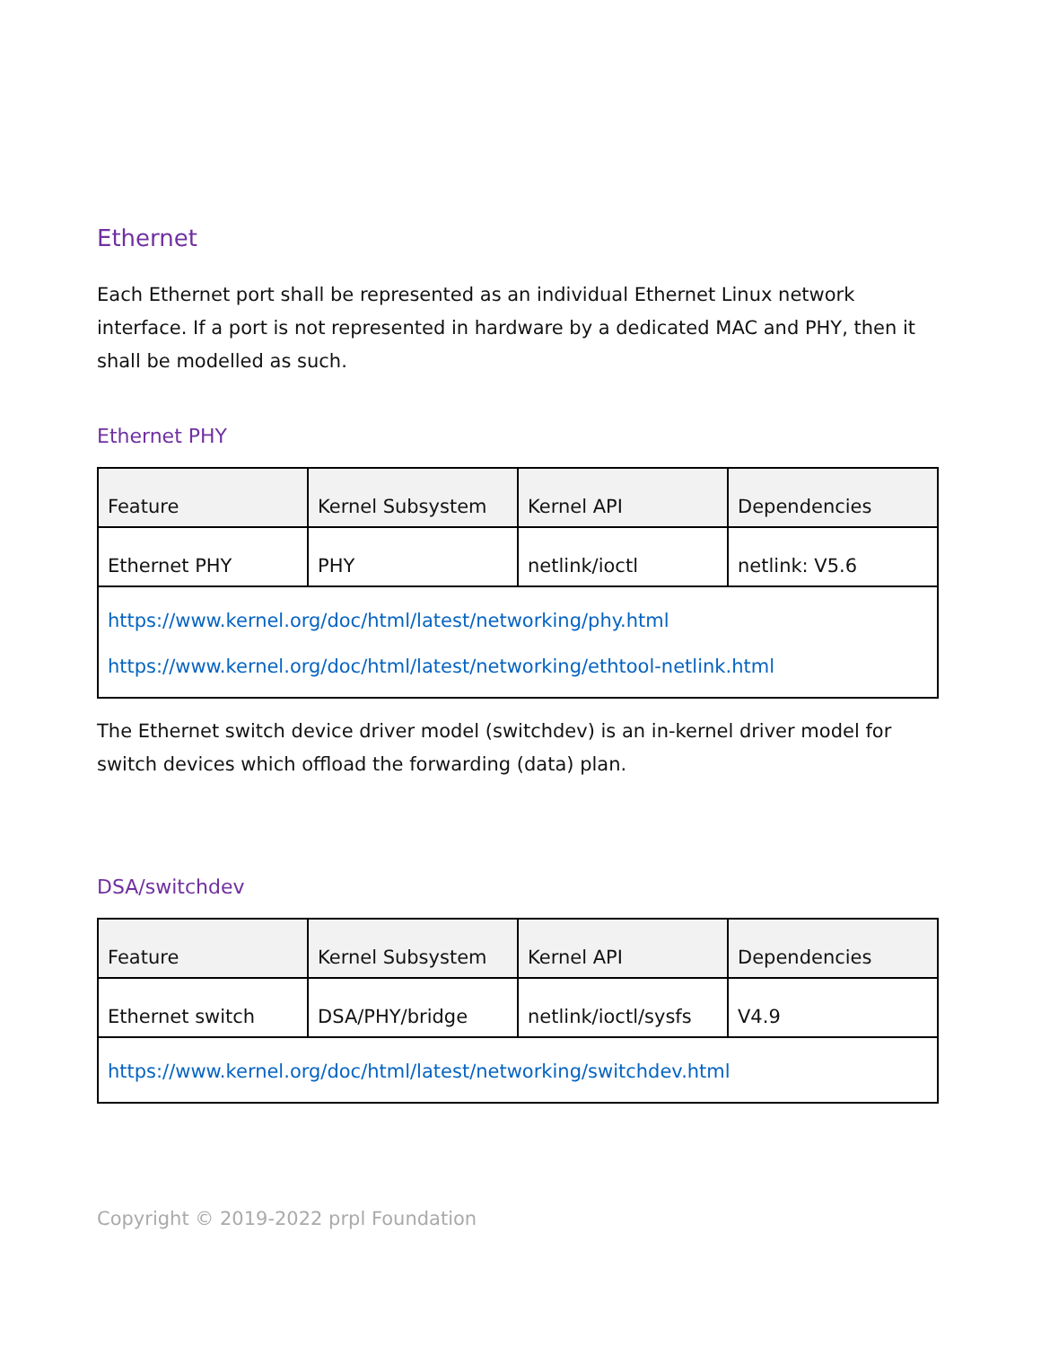Ethernet
Each Ethernet port shall be represented as an individual Ethernet Linux network interface. If a port is not represented in hardware by a dedicated MAC and PHY, then it shall be modelled as such.
Ethernet PHY
| Feature | Kernel Subsystem | Kernel API | Dependencies |
| Ethernet PHY | PHY | netlink/ioctl | netlink: V5.6 |
| https://www.kernel.org/doc/html/latest/networking/phy.html https://www.kernel.org/doc/html/latest/networking/ethtool-netlink.html | | | |
The Ethernet switch device driver model (switchdev) is an in-kernel driver model for switch devices which offload the forwarding (data) plan.
DSA/switchdev
| Feature | Kernel Subsystem | Kernel API | Dependencies |
| Ethernet switch | DSA/PHY/bridge | netlink/ioctl/sysfs | V4.9 |
| https://www.kernel.org/doc/html/latest/networking/switchdev.html | | | |
Copyright © 2019-2022 prpl Foundation